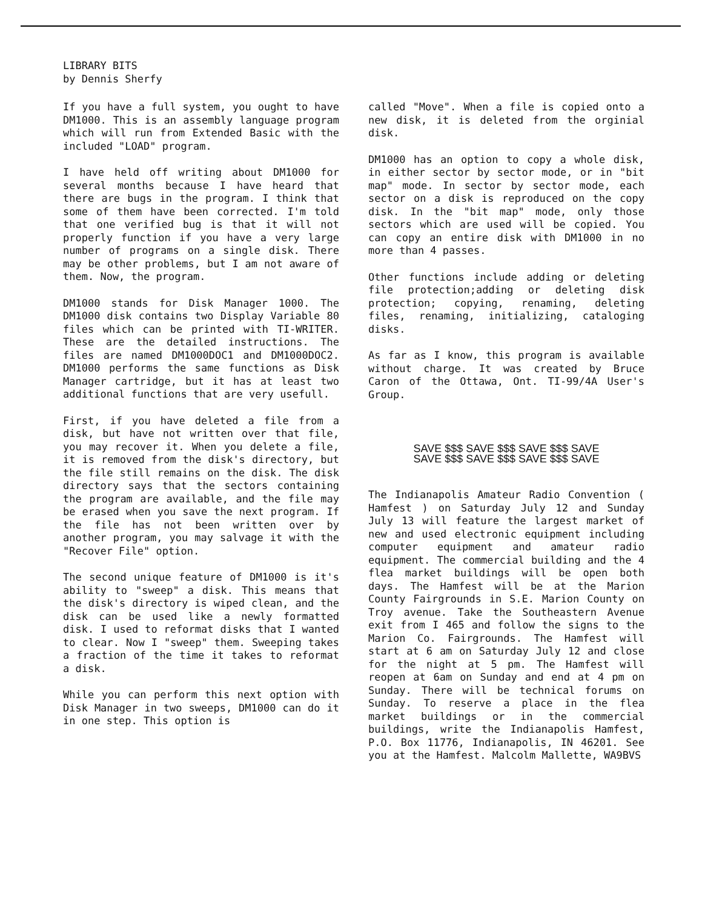LIBRARY BITS
by Dennis Sherfy
If you have a full system, you ought to have DM1000. This is an assembly language program which will run from Extended Basic with the included "LOAD" program.
I have held off writing about DM1000 for several months because I have heard that there are bugs in the program. I think that some of them have been corrected. I'm told that one verified bug is that it will not properly function if you have a very large number of programs on a single disk. There may be other problems, but I am not aware of them. Now, the program.
DM1000 stands for Disk Manager 1000. The DM1000 disk contains two Display Variable 80 files which can be printed with TI-WRITER. These are the detailed instructions. The files are named DM1000DOC1 and DM1000DOC2. DM1000 performs the same functions as Disk Manager cartridge, but it has at least two additional functions that are very usefull.
First, if you have deleted a file from a disk, but have not written over that file, you may recover it. When you delete a file, it is removed from the disk's directory, but the file still remains on the disk. The disk directory says that the sectors containing the program are available, and the file may be erased when you save the next program. If the file has not been written over by another program, you may salvage it with the "Recover File" option.
The second unique feature of DM1000 is it's ability to "sweep" a disk. This means that the disk's directory is wiped clean, and the disk can be used like a newly formatted disk. I used to reformat disks that I wanted to clear. Now I "sweep" them. Sweeping takes a fraction of the time it takes to reformat a disk.
While you can perform this next option with Disk Manager in two sweeps, DM1000 can do it in one step. This option is
called "Move". When a file is copied onto a new disk, it is deleted from the orginial disk.
DM1000 has an option to copy a whole disk, in either sector by sector mode, or in "bit map" mode. In sector by sector mode, each sector on a disk is reproduced on the copy disk. In the "bit map" mode, only those sectors which are used will be copied. You can copy an entire disk with DM1000 in no more than 4 passes.
Other functions include adding or deleting file protection;adding or deleting disk protection; copying, renaming, deleting files, renaming, initializing, cataloging disks.
As far as I know, this program is available without charge. It was created by Bruce Caron of the Ottawa, Ont. TI-99/4A User's Group.
SAVE $$$ SAVE $$$ SAVE $$$ SAVE
SAVE $$$ SAVE $$$ SAVE $$$ SAVE
The Indianapolis Amateur Radio Convention ( Hamfest ) on Saturday July 12 and Sunday July 13 will feature the largest market of new and used electronic equipment including computer equipment and amateur radio equipment. The commercial building and the 4 flea market buildings will be open both days. The Hamfest will be at the Marion County Fairgrounds in S.E. Marion County on Troy avenue. Take the Southeastern Avenue exit from I 465 and follow the signs to the Marion Co. Fairgrounds. The Hamfest will start at 6 am on Saturday July 12 and close for the night at 5 pm. The Hamfest will reopen at 6am on Sunday and end at 4 pm on Sunday. There will be technical forums on Sunday. To reserve a place in the flea market buildings or in the commercial buildings, write the Indianapolis Hamfest, P.O. Box 11776, Indianapolis, IN 46201. See you at the Hamfest. Malcolm Mallette, WA9BVS